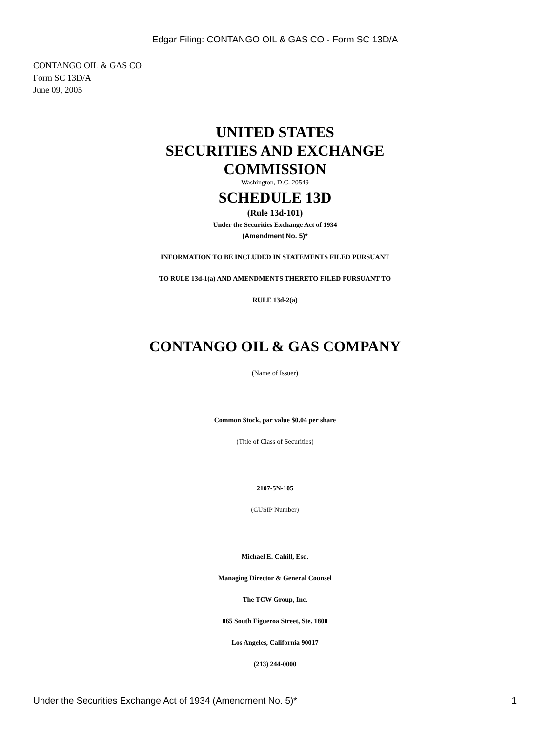Edgar Filing: CONTANGO OIL & GAS CO - Form SC 13D/A
CONTANGO OIL & GAS CO
Form SC 13D/A
June 09, 2005
UNITED STATES
SECURITIES AND EXCHANGE
COMMISSION
Washington, D.C. 20549
SCHEDULE 13D
(Rule 13d-101)
Under the Securities Exchange Act of 1934
(Amendment No. 5)*
INFORMATION TO BE INCLUDED IN STATEMENTS FILED PURSUANT
TO RULE 13d-1(a) AND AMENDMENTS THERETO FILED PURSUANT TO
RULE 13d-2(a)
CONTANGO OIL & GAS COMPANY
(Name of Issuer)
Common Stock, par value $0.04 per share
(Title of Class of Securities)
2107-5N-105
(CUSIP Number)
Michael E. Cahill, Esq.
Managing Director & General Counsel
The TCW Group, Inc.
865 South Figueroa Street, Ste. 1800
Los Angeles, California 90017
(213) 244-0000
Under the Securities Exchange Act of 1934 (Amendment No. 5)* 1